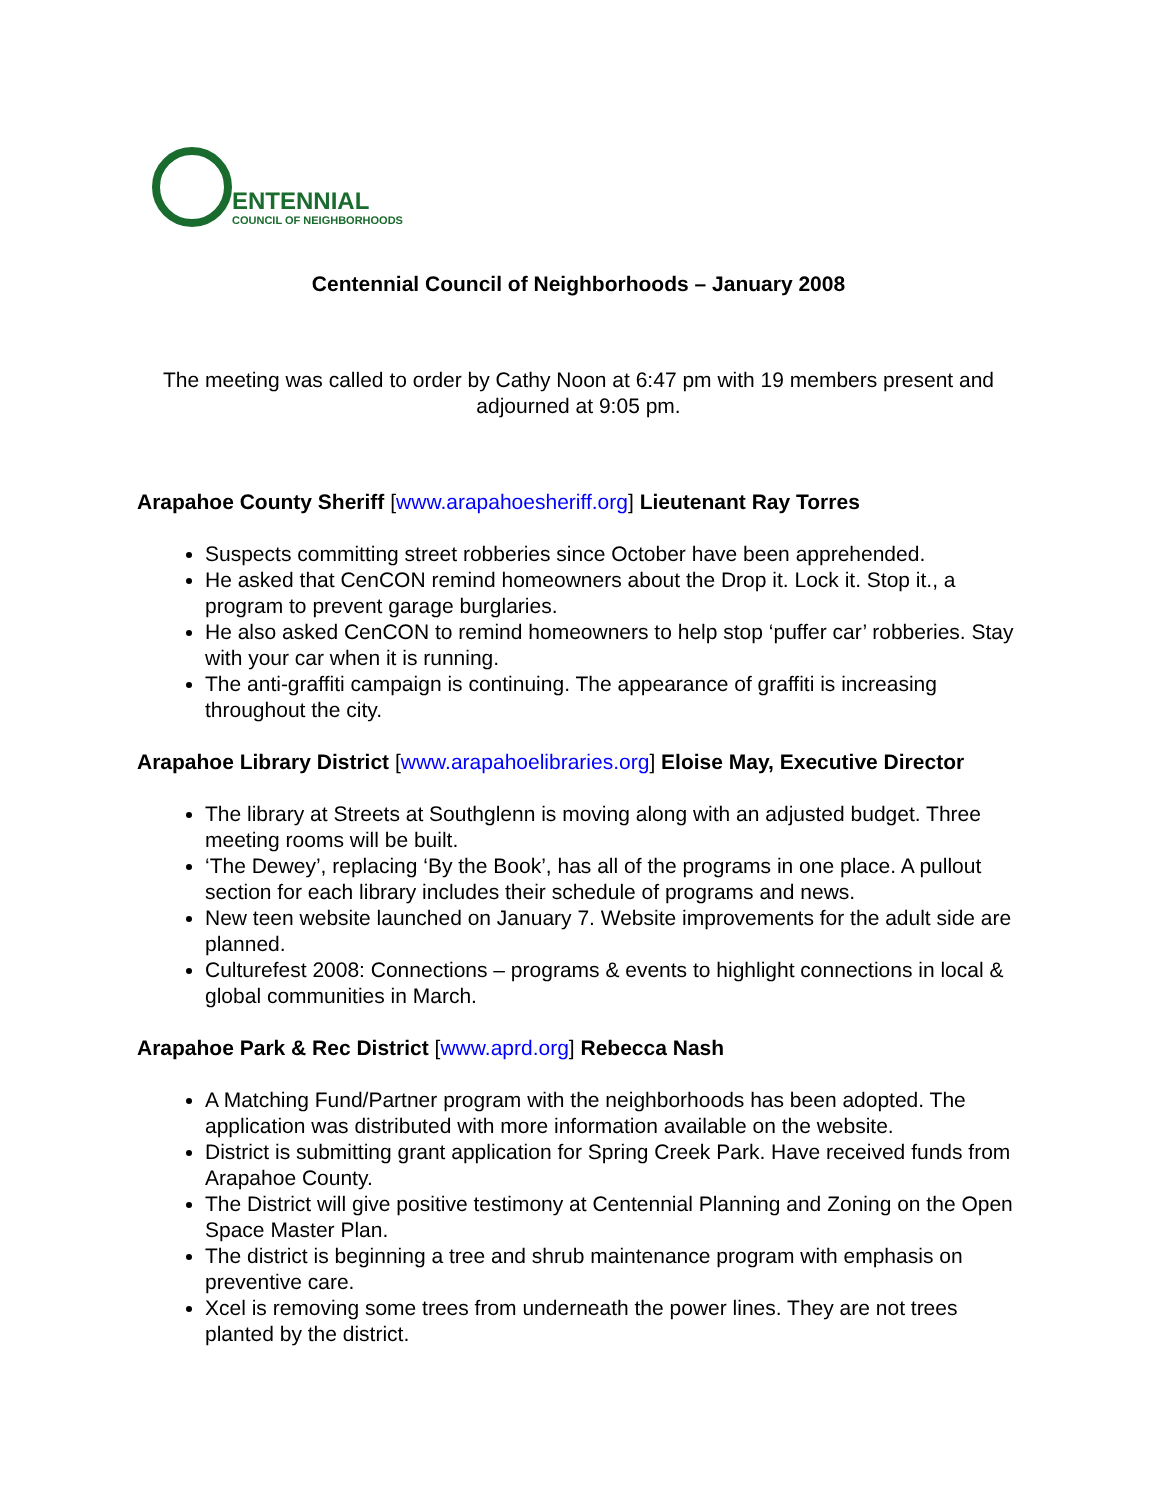ENTENNIAL
COUNCIL OF NEIGHBORHOODS
Centennial Council of Neighborhoods – January 2008
The meeting was called to order by Cathy Noon at 6:47 pm with 19 members present and adjourned at 9:05 pm.
Arapahoe County Sheriff [www.arapahoesheriff.org] Lieutenant Ray Torres
Suspects committing street robberies since October have been apprehended.
He asked that CenCON remind homeowners about the Drop it. Lock it. Stop it., a program to prevent garage burglaries.
He also asked CenCON to remind homeowners to help stop ‘puffer car’ robberies. Stay with your car when it is running.
The anti-graffiti campaign is continuing. The appearance of graffiti is increasing throughout the city.
Arapahoe Library District [www.arapahoelibraries.org] Eloise May, Executive Director
The library at Streets at Southglenn is moving along with an adjusted budget. Three meeting rooms will be built.
‘The Dewey’, replacing ‘By the Book’, has all of the programs in one place. A pullout section for each library includes their schedule of programs and news.
New teen website launched on January 7. Website improvements for the adult side are planned.
Culturefest 2008: Connections – programs & events to highlight connections in local & global communities in March.
Arapahoe Park & Rec District [www.aprd.org] Rebecca Nash
A Matching Fund/Partner program with the neighborhoods has been adopted. The application was distributed with more information available on the website.
District is submitting grant application for Spring Creek Park. Have received funds from Arapahoe County.
The District will give positive testimony at Centennial Planning and Zoning on the Open Space Master Plan.
The district is beginning a tree and shrub maintenance program with emphasis on preventive care.
Xcel is removing some trees from underneath the power lines. They are not trees planted by the district.